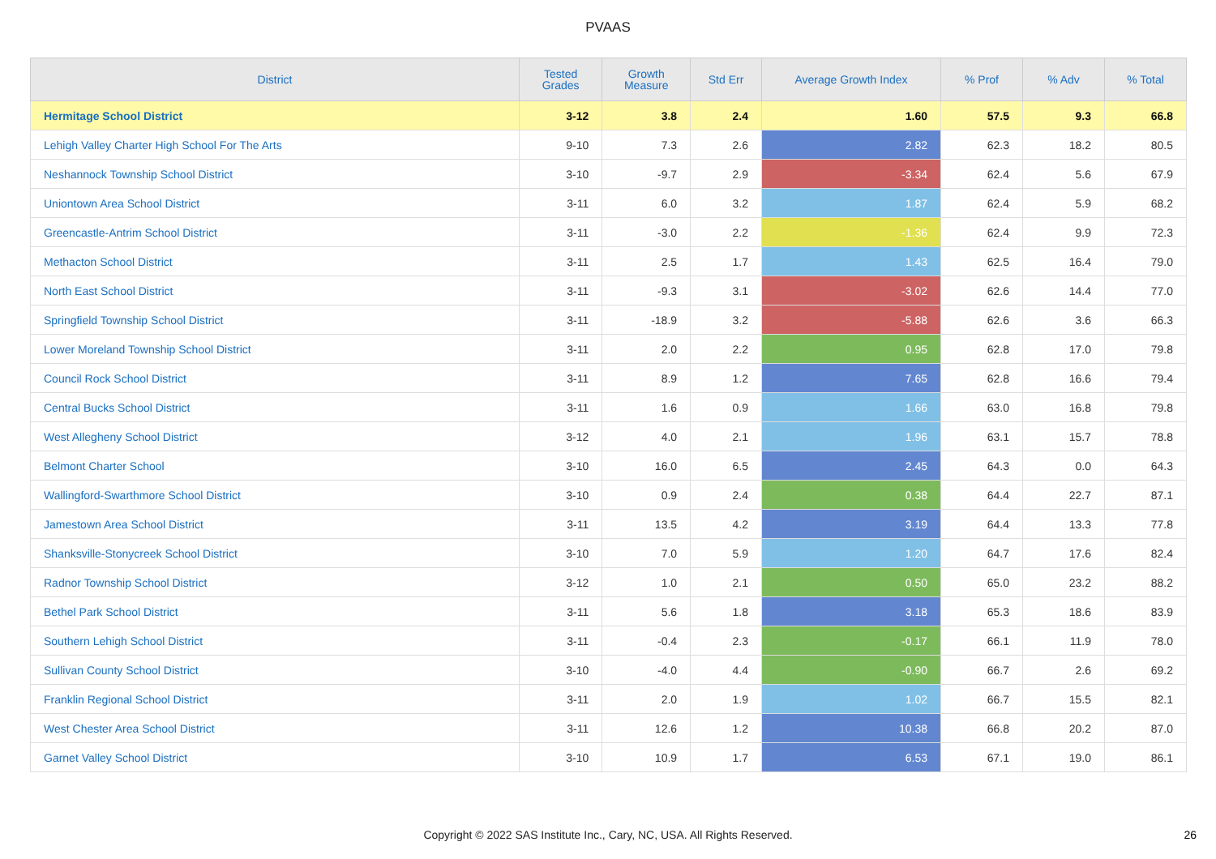PVAAS
| District | Tested Grades | Growth Measure | Std Err | Average Growth Index | % Prof | % Adv | % Total |
| --- | --- | --- | --- | --- | --- | --- | --- |
| Hermitage School District | 3-12 | 3.8 | 2.4 | 1.60 | 57.5 | 9.3 | 66.8 |
| Lehigh Valley Charter High School For The Arts | 9-10 | 7.3 | 2.6 | 2.82 | 62.3 | 18.2 | 80.5 |
| Neshannock Township School District | 3-10 | -9.7 | 2.9 | -3.34 | 62.4 | 5.6 | 67.9 |
| Uniontown Area School District | 3-11 | 6.0 | 3.2 | 1.87 | 62.4 | 5.9 | 68.2 |
| Greencastle-Antrim School District | 3-11 | -3.0 | 2.2 | -1.36 | 62.4 | 9.9 | 72.3 |
| Methacton School District | 3-11 | 2.5 | 1.7 | 1.43 | 62.5 | 16.4 | 79.0 |
| North East School District | 3-11 | -9.3 | 3.1 | -3.02 | 62.6 | 14.4 | 77.0 |
| Springfield Township School District | 3-11 | -18.9 | 3.2 | -5.88 | 62.6 | 3.6 | 66.3 |
| Lower Moreland Township School District | 3-11 | 2.0 | 2.2 | 0.95 | 62.8 | 17.0 | 79.8 |
| Council Rock School District | 3-11 | 8.9 | 1.2 | 7.65 | 62.8 | 16.6 | 79.4 |
| Central Bucks School District | 3-11 | 1.6 | 0.9 | 1.66 | 63.0 | 16.8 | 79.8 |
| West Allegheny School District | 3-12 | 4.0 | 2.1 | 1.96 | 63.1 | 15.7 | 78.8 |
| Belmont Charter School | 3-10 | 16.0 | 6.5 | 2.45 | 64.3 | 0.0 | 64.3 |
| Wallingford-Swarthmore School District | 3-10 | 0.9 | 2.4 | 0.38 | 64.4 | 22.7 | 87.1 |
| Jamestown Area School District | 3-11 | 13.5 | 4.2 | 3.19 | 64.4 | 13.3 | 77.8 |
| Shanksville-Stonycreek School District | 3-10 | 7.0 | 5.9 | 1.20 | 64.7 | 17.6 | 82.4 |
| Radnor Township School District | 3-12 | 1.0 | 2.1 | 0.50 | 65.0 | 23.2 | 88.2 |
| Bethel Park School District | 3-11 | 5.6 | 1.8 | 3.18 | 65.3 | 18.6 | 83.9 |
| Southern Lehigh School District | 3-11 | -0.4 | 2.3 | -0.17 | 66.1 | 11.9 | 78.0 |
| Sullivan County School District | 3-10 | -4.0 | 4.4 | -0.90 | 66.7 | 2.6 | 69.2 |
| Franklin Regional School District | 3-11 | 2.0 | 1.9 | 1.02 | 66.7 | 15.5 | 82.1 |
| West Chester Area School District | 3-11 | 12.6 | 1.2 | 10.38 | 66.8 | 20.2 | 87.0 |
| Garnet Valley School District | 3-10 | 10.9 | 1.7 | 6.53 | 67.1 | 19.0 | 86.1 |
Copyright © 2022 SAS Institute Inc., Cary, NC, USA. All Rights Reserved. 26